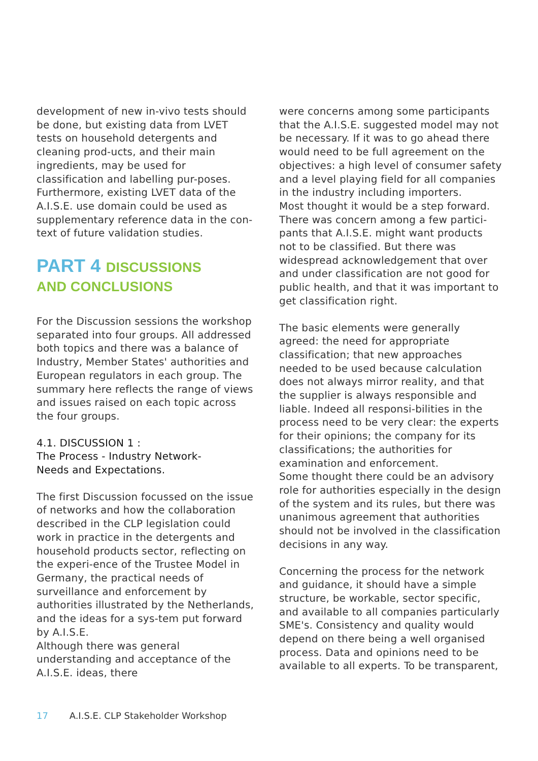development of new in-vivo tests should be done, but existing data from LVET tests on household detergents and cleaning prod-ucts, and their main ingredients, may be used for classification and labelling pur-poses. Furthermore, existing LVET data of the A.I.S.E. use domain could be used as supplementary reference data in the con-text of future validation studies.
PART 4 DISCUSSIONS
AND CONCLUSIONS
For the Discussion sessions the workshop separated into four groups. All addressed both topics and there was a balance of Industry, Member States' authorities and European regulators in each group. The summary here reflects the range of views and issues raised on each topic across the four groups.
4.1. DISCUSSION 1 :
The Process - Industry Network-
Needs and Expectations.
The first Discussion focussed on the issue of networks and how the collaboration described in the CLP legislation could work in practice in the detergents and household products sector, reflecting on the experi-ence of the Trustee Model in Germany, the practical needs of surveillance and enforcement by authorities illustrated by the Netherlands, and the ideas for a sys-tem put forward by A.I.S.E.
Although there was general understanding and acceptance of the A.I.S.E. ideas, there
were concerns among some participants that the A.I.S.E. suggested model may not be necessary. If it was to go ahead there would need to be full agreement on the objectives: a high level of consumer safety and a level playing field for all companies in the industry including importers.
Most thought it would be a step forward. There was concern among a few partici-pants that A.I.S.E. might want products not to be classified. But there was widespread acknowledgement that over and under classification are not good for public health, and that it was important to get classification right.
The basic elements were generally agreed: the need for appropriate classification; that new approaches needed to be used because calculation does not always mirror reality, and that the supplier is always responsible and liable. Indeed all responsi-bilities in the process need to be very clear: the experts for their opinions; the company for its classifications; the authorities for examination and enforcement.
Some thought there could be an advisory role for authorities especially in the design of the system and its rules, but there was unanimous agreement that authorities should not be involved in the classification decisions in any way.
Concerning the process for the network and guidance, it should have a simple structure, be workable, sector specific, and available to all companies particularly SME's. Consistency and quality would depend on there being a well organised process. Data and opinions need to be available to all experts. To be transparent,
17 A.I.S.E. CLP Stakeholder Workshop